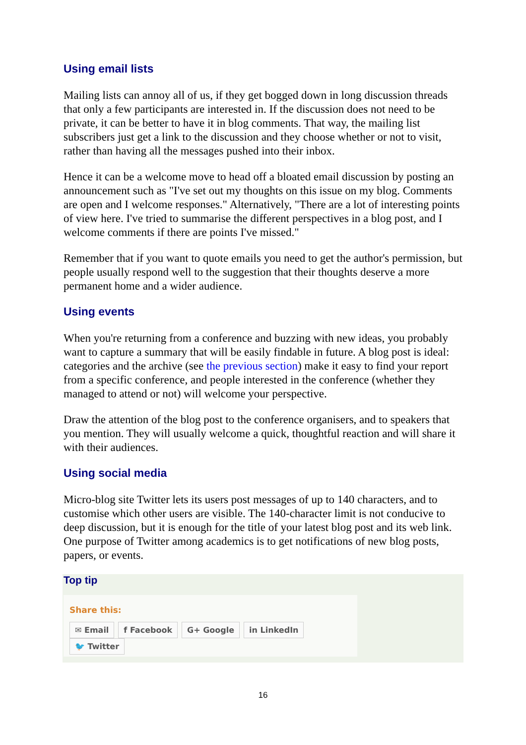Using email lists
Mailing lists can annoy all of us, if they get bogged down in long discussion threads that only a few participants are interested in. If the discussion does not need to be private, it can be better to have it in blog comments. That way, the mailing list subscribers just get a link to the discussion and they choose whether or not to visit, rather than having all the messages pushed into their inbox.
Hence it can be a welcome move to head off a bloated email discussion by posting an announcement such as "I've set out my thoughts on this issue on my blog. Comments are open and I welcome responses." Alternatively, "There are a lot of interesting points of view here. I've tried to summarise the different perspectives in a blog post, and I welcome comments if there are points I've missed."
Remember that if you want to quote emails you need to get the author's permission, but people usually respond well to the suggestion that their thoughts deserve a more permanent home and a wider audience.
Using events
When you're returning from a conference and buzzing with new ideas, you probably want to capture a summary that will be easily findable in future. A blog post is ideal: categories and the archive (see the previous section) make it easy to find your report from a specific conference, and people interested in the conference (whether they managed to attend or not) will welcome your perspective.
Draw the attention of the blog post to the conference organisers, and to speakers that you mention. They will usually welcome a quick, thoughtful reaction and will share it with their audiences.
Using social media
Micro-blog site Twitter lets its users post messages of up to 140 characters, and to customise which other users are visible. The 140-character limit is not conducive to deep discussion, but it is enough for the title of your latest blog post and its web link. One purpose of Twitter among academics is to get notifications of new blog posts, papers, or events.
Top tip
Share this:
✉ Email f Facebook G+ Google in LinkedIn 🐦 Twitter
16